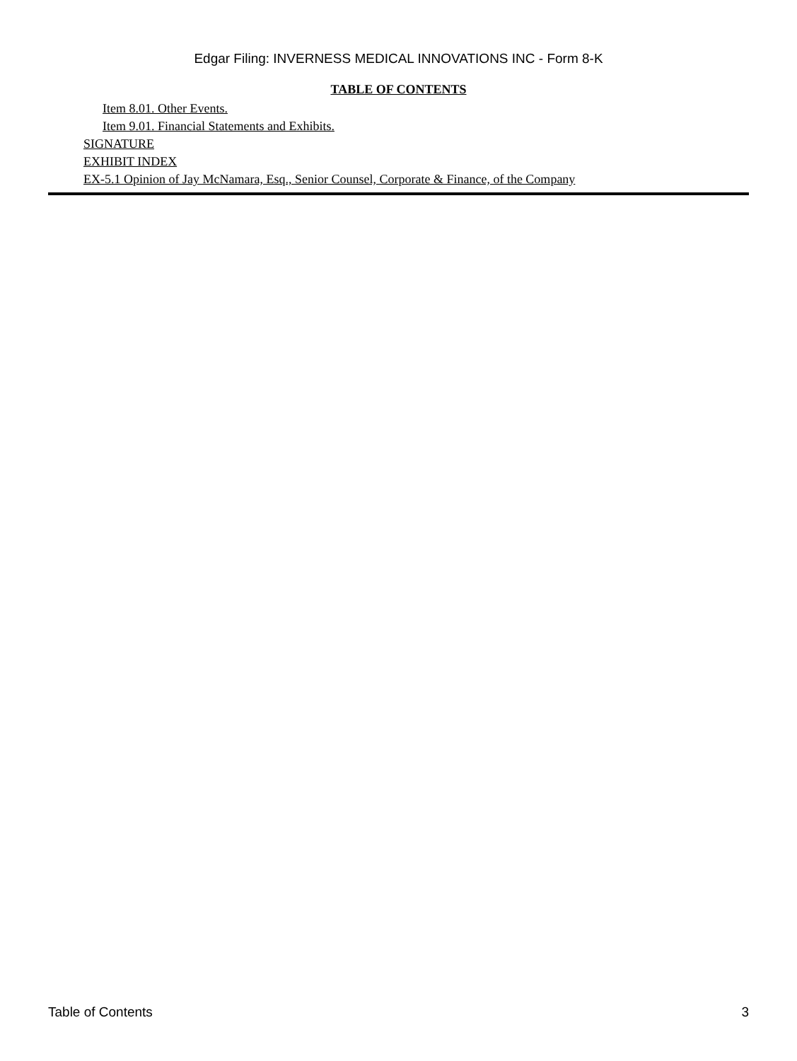Edgar Filing: INVERNESS MEDICAL INNOVATIONS INC - Form 8-K
TABLE OF CONTENTS
Item 8.01. Other Events.
Item 9.01. Financial Statements and Exhibits.
SIGNATURE
EXHIBIT INDEX
EX-5.1 Opinion of Jay McNamara, Esq., Senior Counsel, Corporate & Finance, of the Company
Table of Contents 3